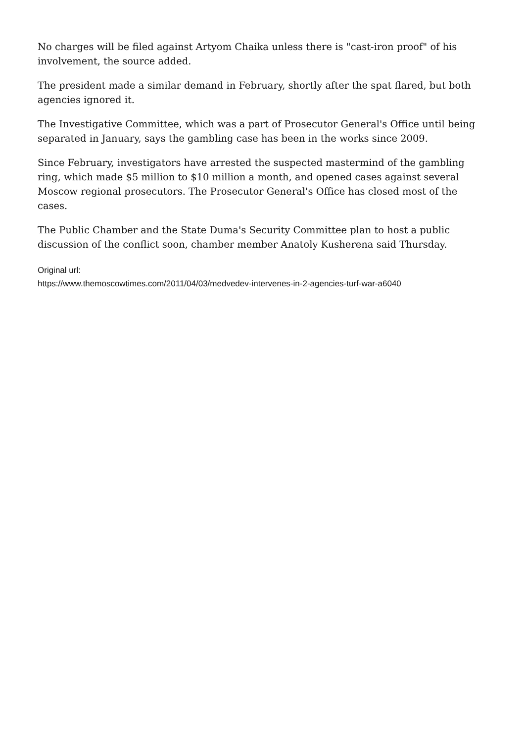No charges will be filed against Artyom Chaika unless there is "cast-iron proof" of his involvement, the source added.
The president made a similar demand in February, shortly after the spat flared, but both agencies ignored it.
The Investigative Committee, which was a part of Prosecutor General's Office until being separated in January, says the gambling case has been in the works since 2009.
Since February, investigators have arrested the suspected mastermind of the gambling ring, which made $5 million to $10 million a month, and opened cases against several Moscow regional prosecutors. The Prosecutor General's Office has closed most of the cases.
The Public Chamber and the State Duma's Security Committee plan to host a public discussion of the conflict soon, chamber member Anatoly Kusherena said Thursday.
Original url:
https://www.themoscowtimes.com/2011/04/03/medvedev-intervenes-in-2-agencies-turf-war-a6040